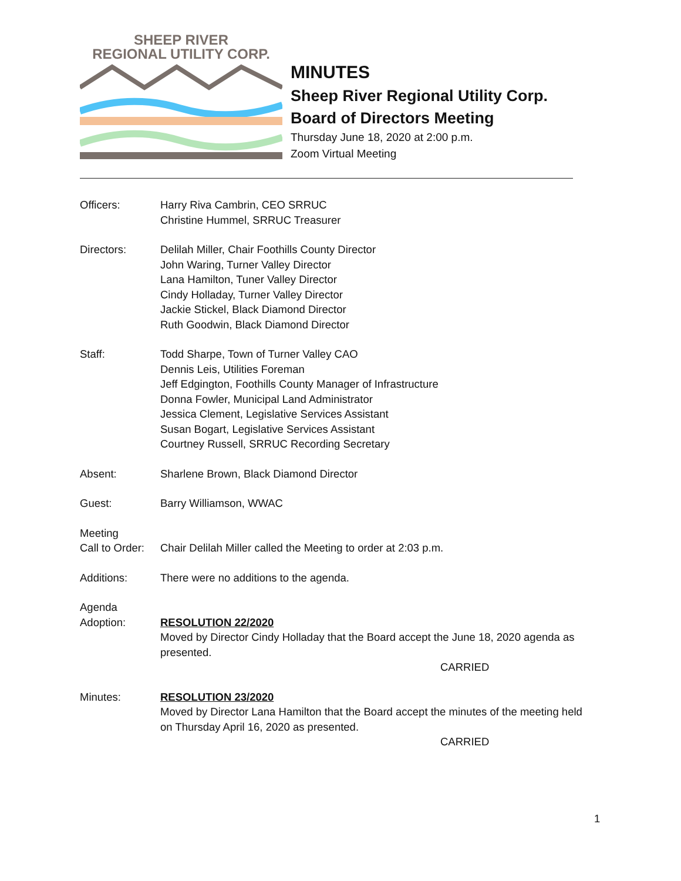SHEEP RIVER
REGIONAL UTILITY CORP.
MINUTES
Sheep River Regional Utility Corp.
Board of Directors Meeting
Thursday June 18, 2020 at 2:00 p.m.
Zoom Virtual Meeting
Officers: Harry Riva Cambrin, CEO SRRUC
Christine Hummel, SRRUC Treasurer
Directors: Delilah Miller, Chair Foothills County Director
John Waring, Turner Valley Director
Lana Hamilton, Tuner Valley Director
Cindy Holladay, Turner Valley Director
Jackie Stickel, Black Diamond Director
Ruth Goodwin, Black Diamond Director
Staff: Todd Sharpe, Town of Turner Valley CAO
Dennis Leis, Utilities Foreman
Jeff Edgington, Foothills County Manager of Infrastructure
Donna Fowler, Municipal Land Administrator
Jessica Clement, Legislative Services Assistant
Susan Bogart, Legislative Services Assistant
Courtney Russell, SRRUC Recording Secretary
Absent: Sharlene Brown, Black Diamond Director
Guest: Barry Williamson, WWAC
Meeting
Call to Order:
Chair Delilah Miller called the Meeting to order at 2:03 p.m.
Additions: There were no additions to the agenda.
Agenda
Adoption:
RESOLUTION 22/2020
Moved by Director Cindy Holladay that the Board accept the June 18, 2020 agenda as presented.
CARRIED
Minutes: RESOLUTION 23/2020
Moved by Director Lana Hamilton that the Board accept the minutes of the meeting held on Thursday April 16, 2020 as presented.
CARRIED
1